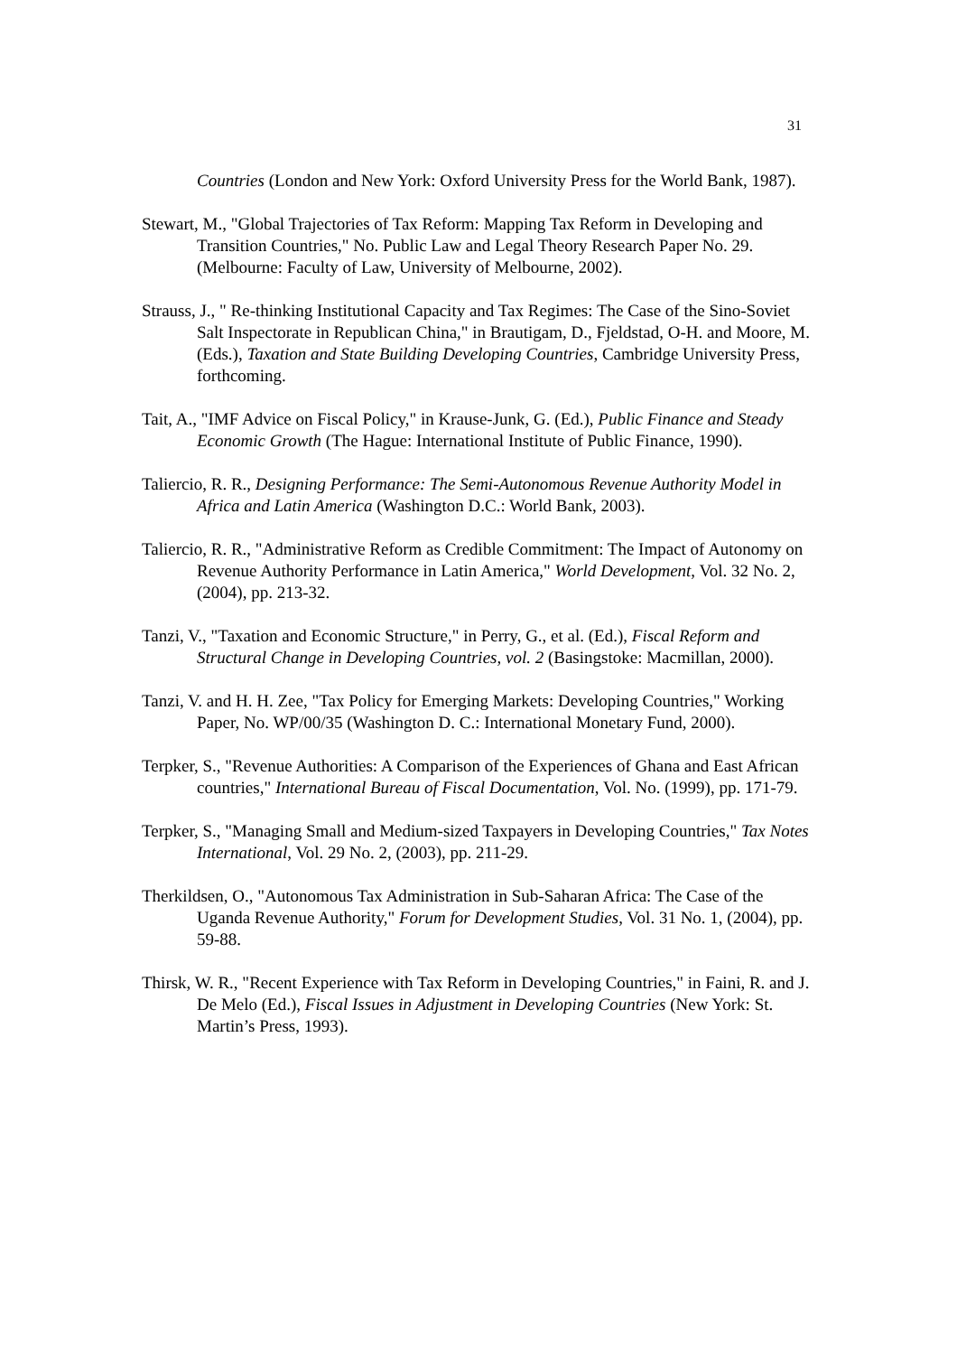31
Countries (London and New York: Oxford University Press for the World Bank, 1987).
Stewart, M., "Global Trajectories of Tax Reform: Mapping Tax Reform in Developing and Transition Countries," No. Public Law and Legal Theory Research Paper No. 29. (Melbourne: Faculty of Law, University of Melbourne, 2002).
Strauss, J., " Re-thinking Institutional Capacity and Tax Regimes: The Case of the Sino-Soviet Salt Inspectorate in Republican China," in Brautigam, D., Fjeldstad, O-H. and Moore, M. (Eds.), Taxation and State Building Developing Countries, Cambridge University Press, forthcoming.
Tait, A., "IMF Advice on Fiscal Policy," in Krause-Junk, G. (Ed.), Public Finance and Steady Economic Growth (The Hague: International Institute of Public Finance, 1990).
Taliercio, R. R., Designing Performance: The Semi-Autonomous Revenue Authority Model in Africa and Latin America (Washington D.C.: World Bank, 2003).
Taliercio, R. R., "Administrative Reform as Credible Commitment: The Impact of Autonomy on Revenue Authority Performance in Latin America," World Development, Vol. 32 No. 2, (2004), pp. 213-32.
Tanzi, V., "Taxation and Economic Structure," in Perry, G., et al. (Ed.), Fiscal Reform and Structural Change in Developing Countries, vol. 2 (Basingstoke: Macmillan, 2000).
Tanzi, V. and H. H. Zee, "Tax Policy for Emerging Markets: Developing Countries," Working Paper, No. WP/00/35 (Washington D. C.: International Monetary Fund, 2000).
Terpker, S., "Revenue Authorities: A Comparison of the Experiences of Ghana and East African countries," International Bureau of Fiscal Documentation, Vol. No. (1999), pp. 171-79.
Terpker, S., "Managing Small and Medium-sized Taxpayers in Developing Countries," Tax Notes International, Vol. 29 No. 2, (2003), pp. 211-29.
Therkildsen, O., "Autonomous Tax Administration in Sub-Saharan Africa: The Case of the Uganda Revenue Authority," Forum for Development Studies, Vol. 31 No. 1, (2004), pp. 59-88.
Thirsk, W. R., "Recent Experience with Tax Reform in Developing Countries," in Faini, R. and J. De Melo (Ed.), Fiscal Issues in Adjustment in Developing Countries (New York: St. Martin’s Press, 1993).